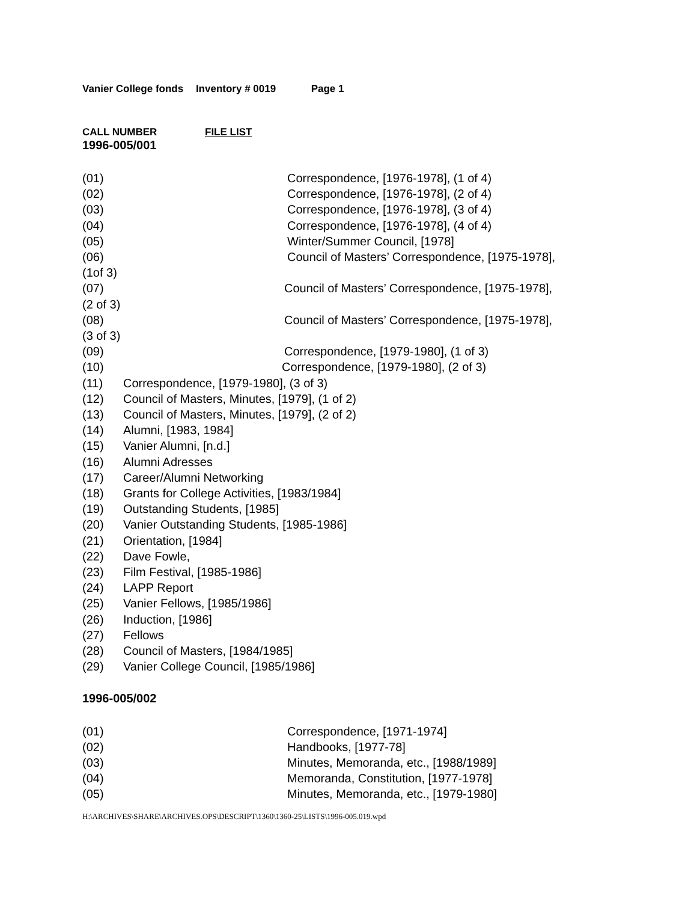Vanier College fonds Inventory # 0019 Page 1
CALL NUMBER FILE LIST
1996-005/001
(01) Correspondence, [1976-1978], (1 of 4)
(02) Correspondence, [1976-1978], (2 of 4)
(03) Correspondence, [1976-1978], (3 of 4)
(04) Correspondence, [1976-1978], (4 of 4)
(05) Winter/Summer Council, [1978]
(06) Council of Masters’ Correspondence, [1975-1978],
(1of 3)
(07) Council of Masters’ Correspondence, [1975-1978],
(2 of 3)
(08) Council of Masters’ Correspondence, [1975-1978],
(3 of 3)
(09) Correspondence, [1979-1980], (1 of 3)
(10) Correspondence, [1979-1980], (2 of 3)
(11) Correspondence, [1979-1980], (3 of 3)
(12) Council of Masters, Minutes, [1979], (1 of 2)
(13) Council of Masters, Minutes, [1979], (2 of 2)
(14) Alumni, [1983, 1984]
(15) Vanier Alumni, [n.d.]
(16) Alumni Adresses
(17) Career/Alumni Networking
(18) Grants for College Activities, [1983/1984]
(19) Outstanding Students, [1985]
(20) Vanier Outstanding Students, [1985-1986]
(21) Orientation, [1984]
(22) Dave Fowle,
(23) Film Festival, [1985-1986]
(24) LAPP Report
(25) Vanier Fellows, [1985/1986]
(26) Induction, [1986]
(27) Fellows
(28) Council of Masters, [1984/1985]
(29) Vanier College Council, [1985/1986]
1996-005/002
(01) Correspondence, [1971-1974]
(02) Handbooks, [1977-78]
(03) Minutes, Memoranda, etc., [1988/1989]
(04) Memoranda, Constitution, [1977-1978]
(05) Minutes, Memoranda, etc., [1979-1980]
H:\ARCHIVES\SHARE\ARCHIVES.OPS\DESCRIPT\1360\1360-25\LISTS\1996-005.019.wpd